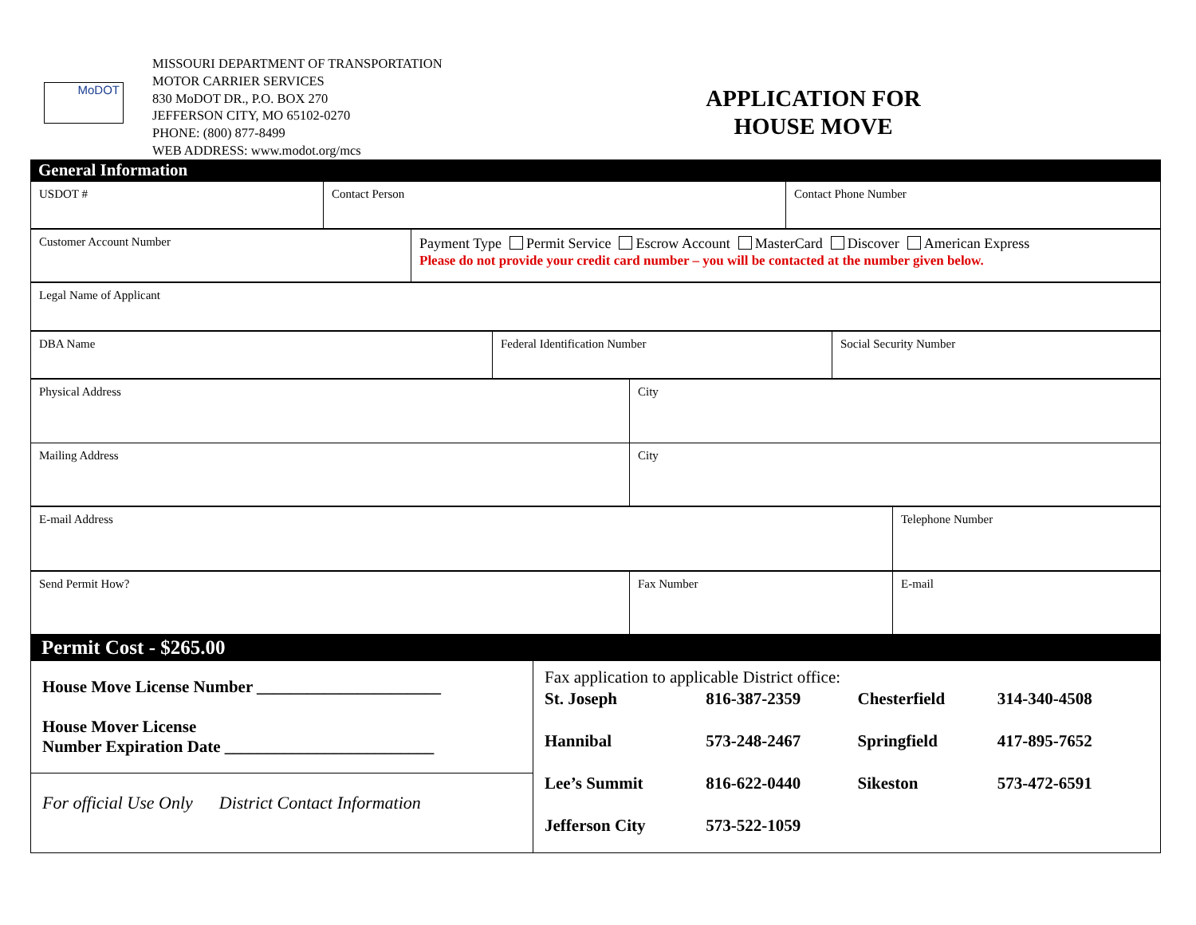MoDOT
MISSOURI DEPARTMENT OF TRANSPORTATION
MOTOR CARRIER SERVICES
830 MoDOT DR., P.O. BOX 270
JEFFERSON CITY, MO 65102-0270
PHONE: (800) 877-8499
WEB ADDRESS: www.modot.org/mcs
APPLICATION FOR
HOUSE MOVE
General Information
| USDOT # | Contact Person | Contact Phone Number |
| Customer Account Number | Payment Type Permit Service Escrow Account MasterCard Discover American Express Please do not provide your credit card number – you will be contacted at the number given below. |
| Legal Name of Applicant |
| DBA Name | Federal Identification Number | Social Security Number |
| Physical Address | City |
| Mailing Address | City |
| E-mail Address | Telephone Number |
| Send Permit How? | Fax Number | E-mail |
Permit Cost - $265.00
| House Move License Number ______________________ House Mover License Number Expiration Date _________________________ | Fax application to applicable District office: / St. Joseph / 816-387-2359 / Chesterfield / 314-340-4508 / / Hannibal / 573-248-2467 / Springfield / 417-895-7652 / / Lee’s Summit / 816-622-0440 / Sikeston / 573-472-6591 / / Jefferson City / 573-522-1059 / / / |
| For official Use Only District Contact Information | |